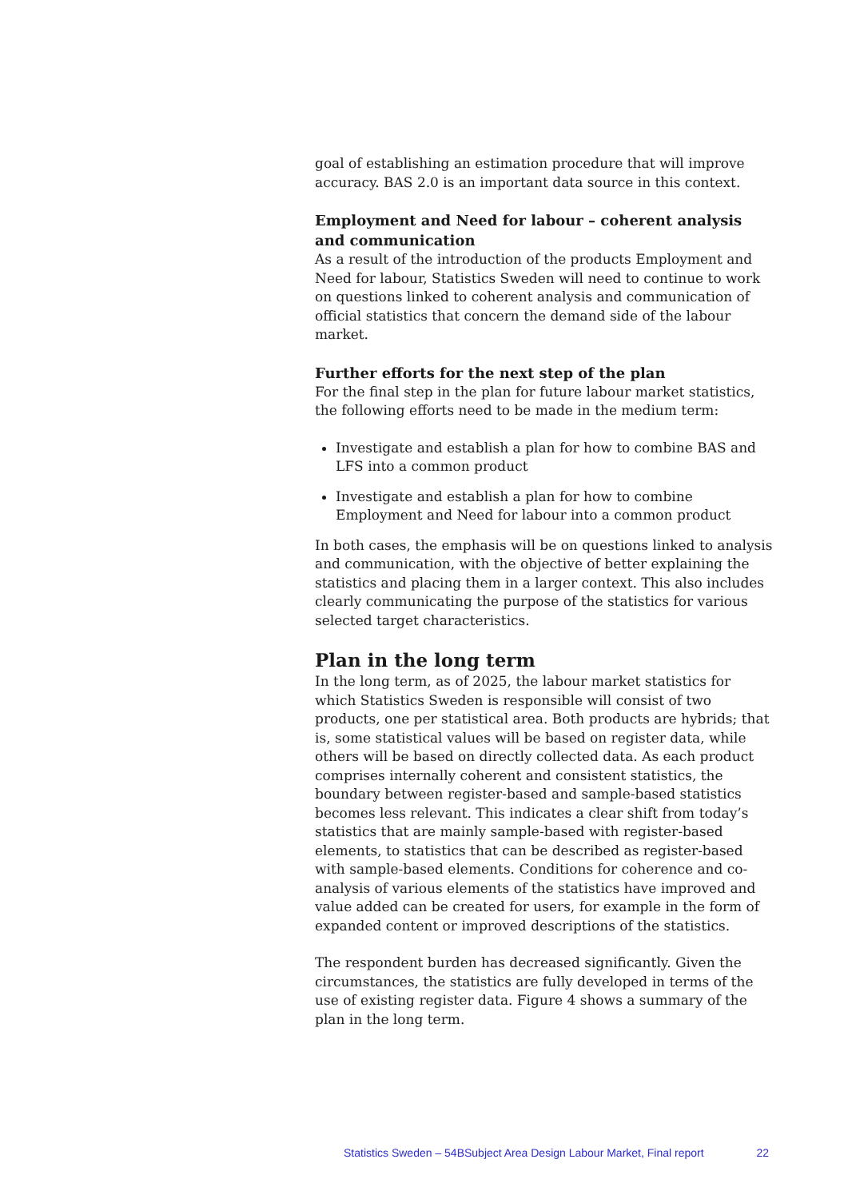goal of establishing an estimation procedure that will improve accuracy. BAS 2.0 is an important data source in this context.
Employment and Need for labour – coherent analysis and communication
As a result of the introduction of the products Employment and Need for labour, Statistics Sweden will need to continue to work on questions linked to coherent analysis and communication of official statistics that concern the demand side of the labour market.
Further efforts for the next step of the plan
For the final step in the plan for future labour market statistics, the following efforts need to be made in the medium term:
Investigate and establish a plan for how to combine BAS and LFS into a common product
Investigate and establish a plan for how to combine Employment and Need for labour into a common product
In both cases, the emphasis will be on questions linked to analysis and communication, with the objective of better explaining the statistics and placing them in a larger context. This also includes clearly communicating the purpose of the statistics for various selected target characteristics.
Plan in the long term
In the long term, as of 2025, the labour market statistics for which Statistics Sweden is responsible will consist of two products, one per statistical area. Both products are hybrids; that is, some statistical values will be based on register data, while others will be based on directly collected data. As each product comprises internally coherent and consistent statistics, the boundary between register-based and sample-based statistics becomes less relevant. This indicates a clear shift from today’s statistics that are mainly sample-based with register-based elements, to statistics that can be described as register-based with sample-based elements. Conditions for coherence and co-analysis of various elements of the statistics have improved and value added can be created for users, for example in the form of expanded content or improved descriptions of the statistics.
The respondent burden has decreased significantly. Given the circumstances, the statistics are fully developed in terms of the use of existing register data. Figure 4 shows a summary of the plan in the long term.
Statistics Sweden – 54BSubject Area Design Labour Market, Final report 22